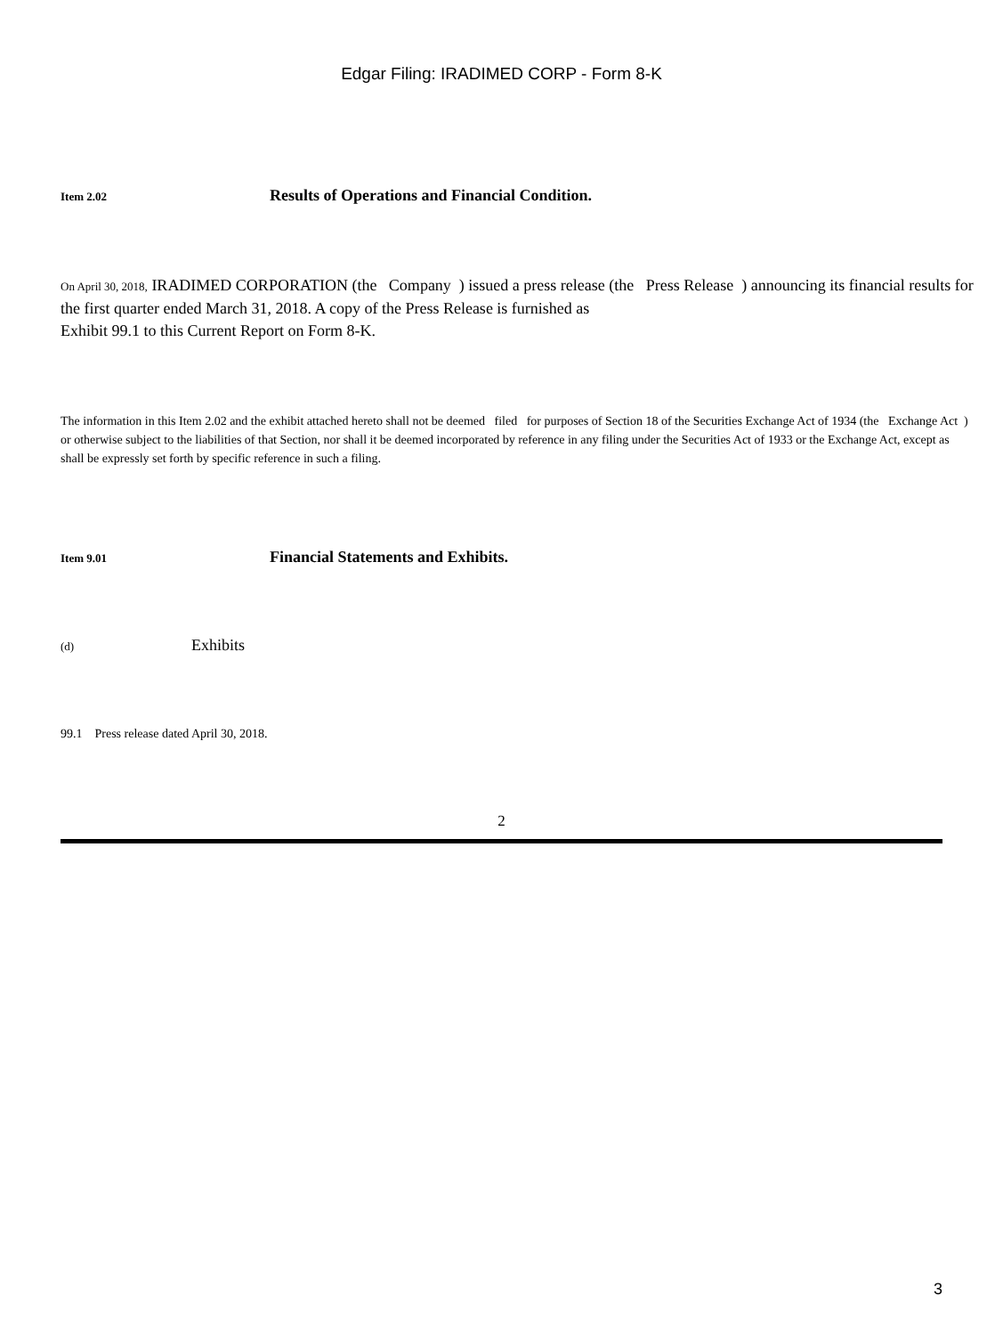Edgar Filing: IRADIMED CORP - Form 8-K
Item 2.02 Results of Operations and Financial Condition.
On April 30, 2018, IRADIMED CORPORATION (the Company ) issued a press release (the Press Release ) announcing its financial results for the first quarter ended March 31, 2018. A copy of the Press Release is furnished as
Exhibit 99.1 to this Current Report on Form 8-K.
The information in this Item 2.02 and the exhibit attached hereto shall not be deemed filed for purposes of Section 18 of the Securities Exchange Act of 1934 (the Exchange Act ) or otherwise subject to the liabilities of that Section, nor shall it be deemed incorporated by reference in any filing under the Securities Act of 1933 or the Exchange Act, except as shall be expressly set forth by specific reference in such a filing.
Item 9.01 Financial Statements and Exhibits.
(d) Exhibits
99.1 Press release dated April 30, 2018.
2
3